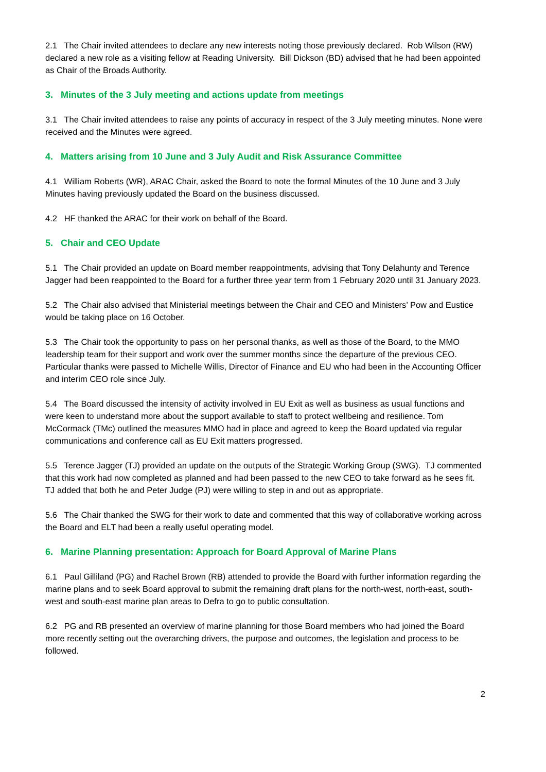2.1 The Chair invited attendees to declare any new interests noting those previously declared. Rob Wilson (RW) declared a new role as a visiting fellow at Reading University. Bill Dickson (BD) advised that he had been appointed as Chair of the Broads Authority.
3. Minutes of the 3 July meeting and actions update from meetings
3.1 The Chair invited attendees to raise any points of accuracy in respect of the 3 July meeting minutes. None were received and the Minutes were agreed.
4. Matters arising from 10 June and 3 July Audit and Risk Assurance Committee
4.1 William Roberts (WR), ARAC Chair, asked the Board to note the formal Minutes of the 10 June and 3 July Minutes having previously updated the Board on the business discussed.
4.2 HF thanked the ARAC for their work on behalf of the Board.
5. Chair and CEO Update
5.1 The Chair provided an update on Board member reappointments, advising that Tony Delahunty and Terence Jagger had been reappointed to the Board for a further three year term from 1 February 2020 until 31 January 2023.
5.2 The Chair also advised that Ministerial meetings between the Chair and CEO and Ministers’ Pow and Eustice would be taking place on 16 October.
5.3 The Chair took the opportunity to pass on her personal thanks, as well as those of the Board, to the MMO leadership team for their support and work over the summer months since the departure of the previous CEO. Particular thanks were passed to Michelle Willis, Director of Finance and EU who had been in the Accounting Officer and interim CEO role since July.
5.4 The Board discussed the intensity of activity involved in EU Exit as well as business as usual functions and were keen to understand more about the support available to staff to protect wellbeing and resilience. Tom McCormack (TMc) outlined the measures MMO had in place and agreed to keep the Board updated via regular communications and conference call as EU Exit matters progressed.
5.5 Terence Jagger (TJ) provided an update on the outputs of the Strategic Working Group (SWG). TJ commented that this work had now completed as planned and had been passed to the new CEO to take forward as he sees fit. TJ added that both he and Peter Judge (PJ) were willing to step in and out as appropriate.
5.6 The Chair thanked the SWG for their work to date and commented that this way of collaborative working across the Board and ELT had been a really useful operating model.
6. Marine Planning presentation: Approach for Board Approval of Marine Plans
6.1 Paul Gilliland (PG) and Rachel Brown (RB) attended to provide the Board with further information regarding the marine plans and to seek Board approval to submit the remaining draft plans for the north-west, north-east, south-west and south-east marine plan areas to Defra to go to public consultation.
6.2 PG and RB presented an overview of marine planning for those Board members who had joined the Board more recently setting out the overarching drivers, the purpose and outcomes, the legislation and process to be followed.
2